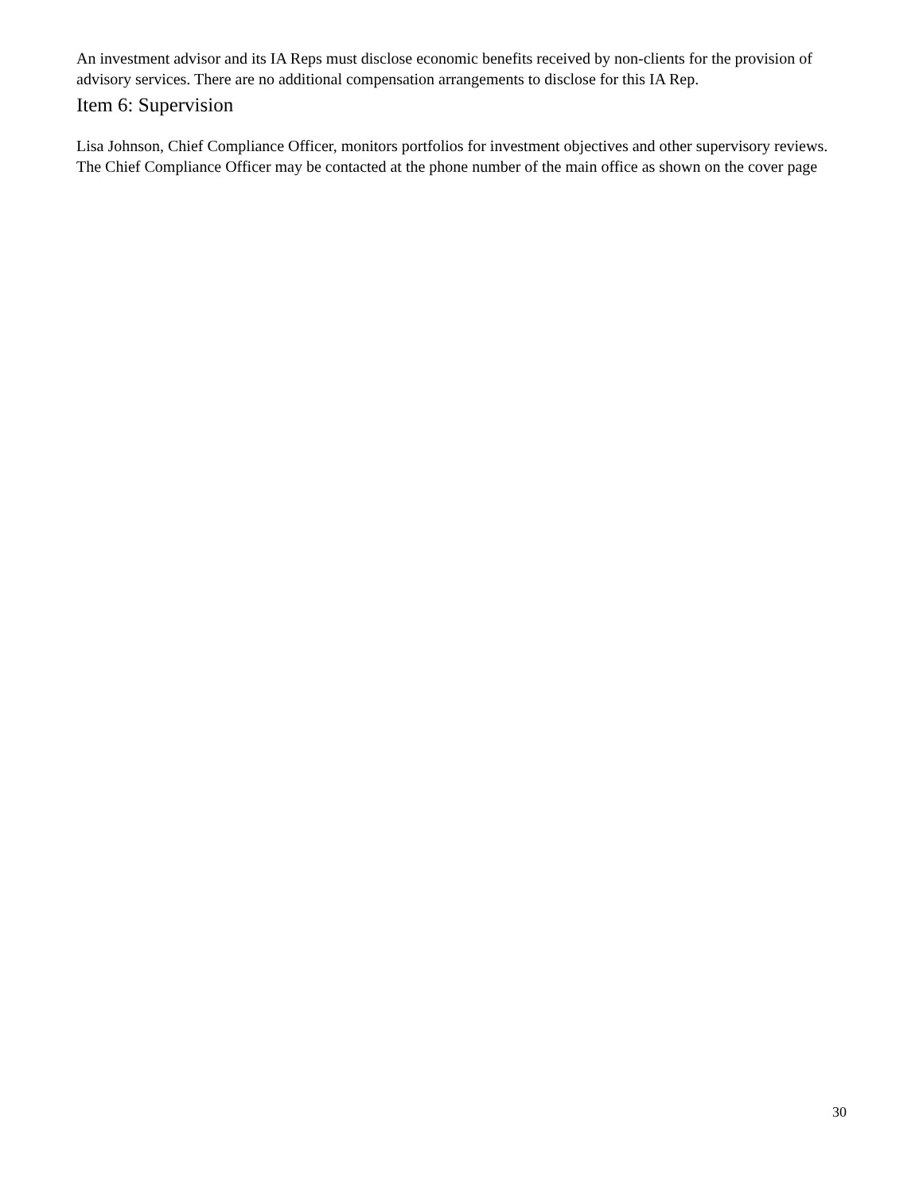An investment advisor and its IA Reps must disclose economic benefits received by non-clients for the provision of advisory services. There are no additional compensation arrangements to disclose for this IA Rep.
Item 6: Supervision
Lisa Johnson, Chief Compliance Officer, monitors portfolios for investment objectives and other supervisory reviews. The Chief Compliance Officer may be contacted at the phone number of the main office as shown on the cover page
30